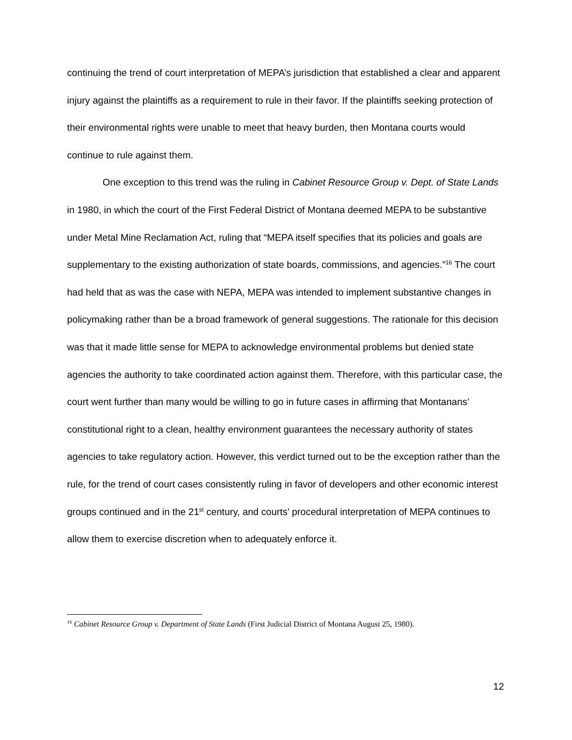continuing the trend of court interpretation of MEPA’s jurisdiction that established a clear and apparent injury against the plaintiffs as a requirement to rule in their favor. If the plaintiffs seeking protection of their environmental rights were unable to meet that heavy burden, then Montana courts would continue to rule against them.
One exception to this trend was the ruling in Cabinet Resource Group v. Dept. of State Lands in 1980, in which the court of the First Federal District of Montana deemed MEPA to be substantive under Metal Mine Reclamation Act, ruling that “MEPA itself specifies that its policies and goals are supplementary to the existing authorization of state boards, commissions, and agencies.”<sup>16</sup> The court had held that as was the case with NEPA, MEPA was intended to implement substantive changes in policymaking rather than be a broad framework of general suggestions. The rationale for this decision was that it made little sense for MEPA to acknowledge environmental problems but denied state agencies the authority to take coordinated action against them. Therefore, with this particular case, the court went further than many would be willing to go in future cases in affirming that Montanans’ constitutional right to a clean, healthy environment guarantees the necessary authority of states agencies to take regulatory action. However, this verdict turned out to be the exception rather than the rule, for the trend of court cases consistently ruling in favor of developers and other economic interest groups continued and in the 21<sup>st</sup> century, and courts’ procedural interpretation of MEPA continues to allow them to exercise discretion when to adequately enforce it.
<sup>16</sup> Cabinet Resource Group v. Department of State Lands (First Judicial District of Montana August 25, 1980).
12